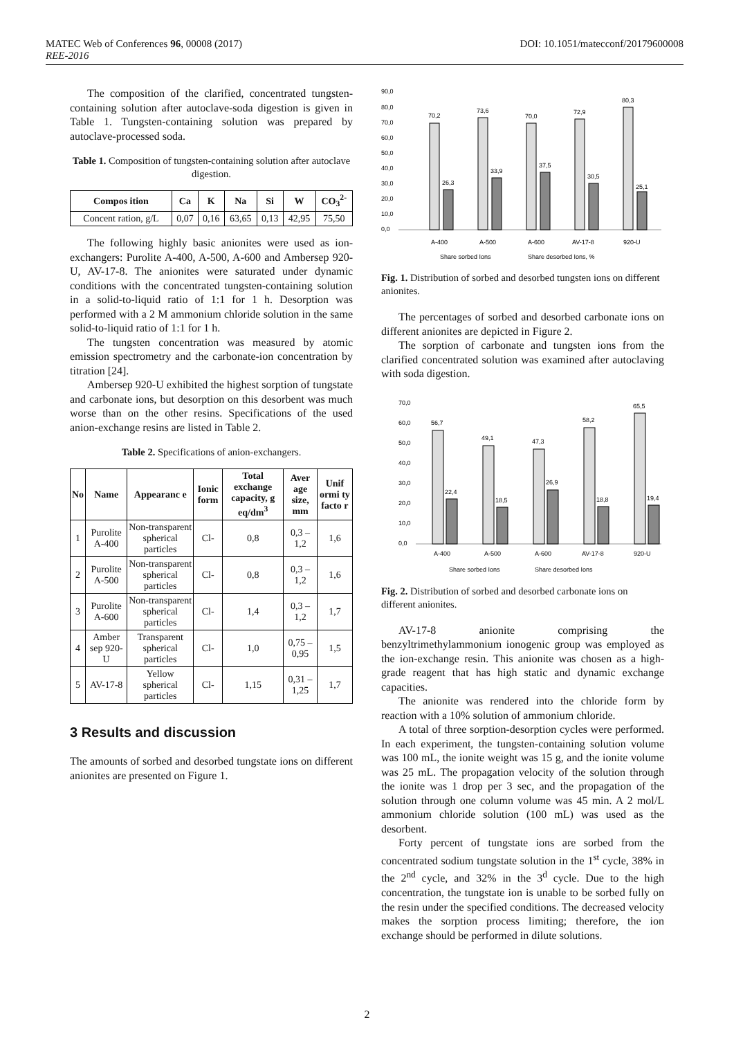DOI: 10.1051/matecconf/20179600008 MATEC Web of Conferences 96, 00008 (2017)
REE-2016
The composition of the clarified, concentrated tungsten-containing solution after autoclave-soda digestion is given in Table 1. Tungsten-containing solution was prepared by autoclave-processed soda.
Table 1. Composition of tungsten-containing solution after autoclave digestion.
| Compos ition | Ca | K | Na | Si | W | CO<sub>3</sub><sup>2-</sup> |
| --- | --- | --- | --- | --- | --- | --- |
| Concent ration, g/L | 0,07 | 0,16 | 63,65 | 0,13 | 42,95 | 75,50 |
The following highly basic anionites were used as ion-exchangers: Purolite A-400, A-500, A-600 and Ambersep 920-U, AV-17-8. The anionites were saturated under dynamic conditions with the concentrated tungsten-containing solution in a solid-to-liquid ratio of 1:1 for 1 h. Desorption was performed with a 2 M ammonium chloride solution in the same solid-to-liquid ratio of 1:1 for 1 h.
The tungsten concentration was measured by atomic emission spectrometry and the carbonate-ion concentration by titration [24].
Ambersep 920-U exhibited the highest sorption of tungstate and carbonate ions, but desorption on this desorbent was much worse than on the other resins. Specifications of the used anion-exchange resins are listed in Table 2.
Table 2. Specifications of anion-exchangers.
| No | Name | Appearanc e | Ionic form | Total exchange capacity, g eq/dm<sup>3</sup> | Aver age size, mm | Unif ormi ty facto r |
| --- | --- | --- | --- | --- | --- | --- |
| 1 | Purolite A-400 | Non-transparent spherical particles | Cl- | 0,8 | 0,3 – 1,2 | 1,6 |
| 2 | Purolite A-500 | Non-transparent spherical particles | Cl- | 0,8 | 0,3 – 1,2 | 1,6 |
| 3 | Purolite A-600 | Non-transparent spherical particles | Cl- | 1,4 | 0,3 – 1,2 | 1,7 |
| 4 | Amber sep 920-U | Transparent spherical particles | Cl- | 1,0 | 0,75 – 0,95 | 1,5 |
| 5 | AV-17-8 | Yellow spherical particles | Cl- | 1,15 | 0,31 – 1,25 | 1,7 |
3 Results and discussion
The amounts of sorbed and desorbed tungstate ions on different anionites are presented on Figure 1.
90,0
80,0
70,0
60,0
50,0
40,0
30,0
20,0
10,0
0,0
70,2
26,3
73,6
33,9
70,0
37,5
72,9
30,5
80,3
25,1
A-400
A-500
A-600
AV-17-8
920-U
Share sorbed Ions
Share desorbed Ions, %
Fig. 1. Distribution of sorbed and desorbed tungsten ions on different anionites.
The percentages of sorbed and desorbed carbonate ions on different anionites are depicted in Figure 2.
The sorption of carbonate and tungsten ions from the clarified concentrated solution was examined after autoclaving with soda digestion.
70,0
60,0
50,0
40,0
30,0
20,0
10,0
0,0
56,7
22,4
49,1
18,5
47,3
26,9
58,2
18,8
65,5
19,4
A-400
A-500
A-600
AV-17-8
920-U
Share sorbed Ions
Share desorbed Ions
Fig. 2. Distribution of sorbed and desorbed carbonate ions on different anionites.
AV-17-8 anionite comprising the benzyltrimethylammonium ionogenic group was employed as the ion-exchange resin. This anionite was chosen as a high-grade reagent that has high static and dynamic exchange capacities.
The anionite was rendered into the chloride form by reaction with a 10% solution of ammonium chloride.
A total of three sorption-desorption cycles were performed. In each experiment, the tungsten-containing solution volume was 100 mL, the ionite weight was 15 g, and the ionite volume was 25 mL. The propagation velocity of the solution through the ionite was 1 drop per 3 sec, and the propagation of the solution through one column volume was 45 min. A 2 mol/L ammonium chloride solution (100 mL) was used as the desorbent.
Forty percent of tungstate ions are sorbed from the concentrated sodium tungstate solution in the 1<sup>st</sup> cycle, 38% in the 2<sup>nd</sup> cycle, and 32% in the 3<sup>d</sup> cycle. Due to the high concentration, the tungstate ion is unable to be sorbed fully on the resin under the specified conditions. The decreased velocity makes the sorption process limiting; therefore, the ion exchange should be performed in dilute solutions.
2